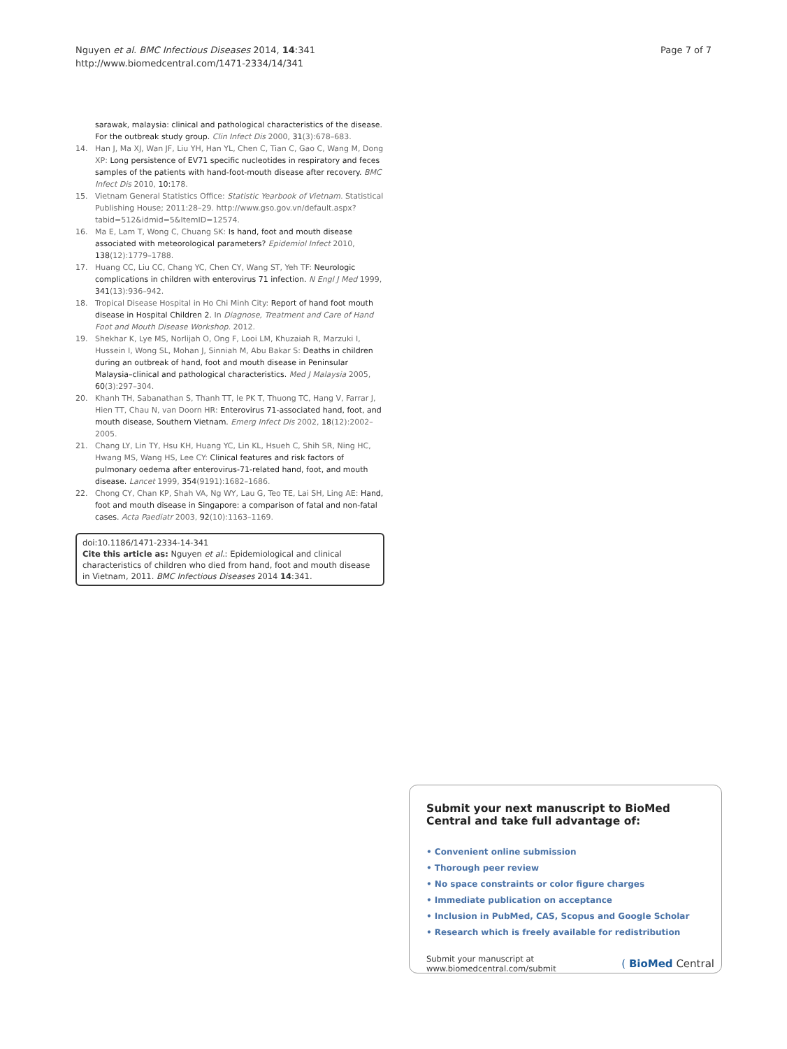Nguyen et al. BMC Infectious Diseases 2014, 14:341
http://www.biomedcentral.com/1471-2334/14/341
Page 7 of 7
sarawak, malaysia: clinical and pathological characteristics of the disease. For the outbreak study group. Clin Infect Dis 2000, 31(3):678–683.
14. Han J, Ma XJ, Wan JF, Liu YH, Han YL, Chen C, Tian C, Gao C, Wang M, Dong XP: Long persistence of EV71 specific nucleotides in respiratory and feces samples of the patients with hand-foot-mouth disease after recovery. BMC Infect Dis 2010, 10: 178.
15. Vietnam General Statistics Office: Statistic Yearbook of Vietnam. Statistical Publishing House; 2011:28–29. http://www.gso.gov.vn/default.aspx?tabid=512&idmid=5&ItemID=12574.
16. Ma E, Lam T, Wong C, Chuang SK: Is hand, foot and mouth disease associated with meteorological parameters? Epidemiol Infect 2010, 138(12):1779–1788.
17. Huang CC, Liu CC, Chang YC, Chen CY, Wang ST, Yeh TF: Neurologic complications in children with enterovirus 71 infection. N Engl J Med 1999, 341(13):936–942.
18. Tropical Disease Hospital in Ho Chi Minh City: Report of hand foot mouth disease in Hospital Children 2. In Diagnose, Treatment and Care of Hand Foot and Mouth Disease Workshop. 2012.
19. Shekhar K, Lye MS, Norlijah O, Ong F, Looi LM, Khuzaiah R, Marzuki I, Hussein I, Wong SL, Mohan J, Sinniah M, Abu Bakar S: Deaths in children during an outbreak of hand, foot and mouth disease in Peninsular Malaysia–clinical and pathological characteristics. Med J Malaysia 2005, 60(3):297–304.
20. Khanh TH, Sabanathan S, Thanh TT, le PK T, Thuong TC, Hang V, Farrar J, Hien TT, Chau N, van Doorn HR: Enterovirus 71-associated hand, foot, and mouth disease, Southern Vietnam. Emerg Infect Dis 2002, 18(12):2002–2005.
21. Chang LY, Lin TY, Hsu KH, Huang YC, Lin KL, Hsueh C, Shih SR, Ning HC, Hwang MS, Wang HS, Lee CY: Clinical features and risk factors of pulmonary oedema after enterovirus-71-related hand, foot, and mouth disease. Lancet 1999, 354(9191):1682–1686.
22. Chong CY, Chan KP, Shah VA, Ng WY, Lau G, Teo TE, Lai SH, Ling AE: Hand, foot and mouth disease in Singapore: a comparison of fatal and non-fatal cases. Acta Paediatr 2003, 92(10):1163–1169.
doi:10.1186/1471-2334-14-341
Cite this article as: Nguyen et al.: Epidemiological and clinical characteristics of children who died from hand, foot and mouth disease in Vietnam, 2011. BMC Infectious Diseases 2014 14:341.
Submit your next manuscript to BioMed Central and take full advantage of:
• Convenient online submission
• Thorough peer review
• No space constraints or color figure charges
• Immediate publication on acceptance
• Inclusion in PubMed, CAS, Scopus and Google Scholar
• Research which is freely available for redistribution
Submit your manuscript at
www.biomedcentral.com/submit
( BioMed Central